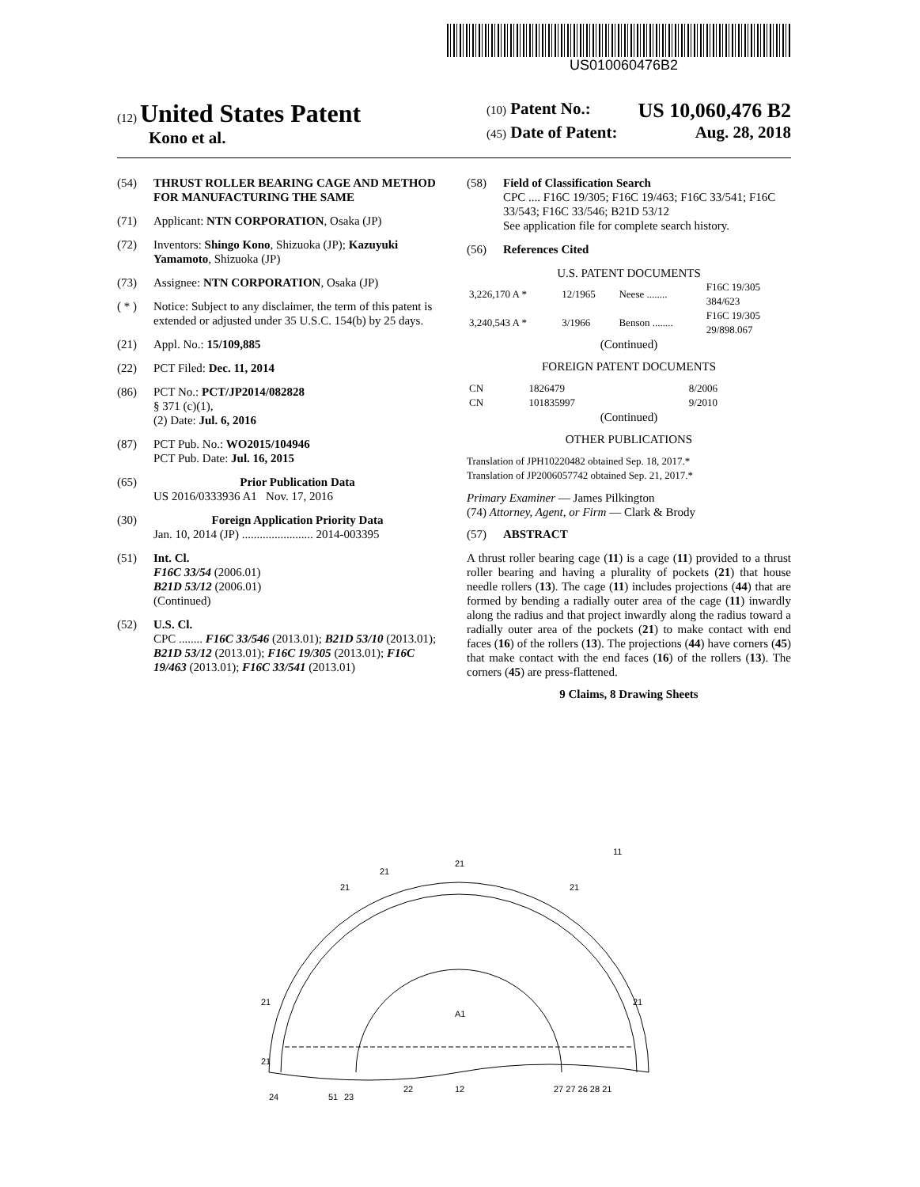US010060476B2
(12) United States Patent
Kono et al.
(10) Patent No.: US 10,060,476 B2
(45) Date of Patent: Aug. 28, 2018
(54) THRUST ROLLER BEARING CAGE AND METHOD FOR MANUFACTURING THE SAME
(71) Applicant: NTN CORPORATION, Osaka (JP)
(72) Inventors: Shingo Kono, Shizuoka (JP); Kazuyuki Yamamoto, Shizuoka (JP)
(73) Assignee: NTN CORPORATION, Osaka (JP)
( * ) Notice: Subject to any disclaimer, the term of this patent is extended or adjusted under 35 U.S.C. 154(b) by 25 days.
(21) Appl. No.: 15/109,885
(22) PCT Filed: Dec. 11, 2014
(86) PCT No.: PCT/JP2014/082828
§ 371 (c)(1),
(2) Date: Jul. 6, 2016
(87) PCT Pub. No.: WO2015/104946
PCT Pub. Date: Jul. 16, 2015
(65) Prior Publication Data
US 2016/0333936 A1 Nov. 17, 2016
(30) Foreign Application Priority Data
Jan. 10, 2014 (JP) ........................ 2014-003395
(51) Int. Cl.
F16C 33/54 (2006.01)
B21D 53/12 (2006.01)
(Continued)
(52) U.S. Cl.
CPC ........ F16C 33/546 (2013.01); B21D 53/10 (2013.01); B21D 53/12 (2013.01); F16C 19/305 (2013.01); F16C 19/463 (2013.01); F16C 33/541 (2013.01)
(58) Field of Classification Search
CPC .... F16C 19/305; F16C 19/463; F16C 33/541; F16C 33/543; F16C 33/546; B21D 53/12
See application file for complete search history.
(56) References Cited
U.S. PATENT DOCUMENTS
| 3,226,170 A * | 12/1965 | Neese ........ | F16C 19/305 384/623 |
| 3,240,543 A * | 3/1966 | Benson ........ | F16C 19/305 29/898.067 |
(Continued)
FOREIGN PATENT DOCUMENTS
| CN | 1826479 | 8/2006 |
| CN | 101835997 | 9/2010 |
(Continued)
OTHER PUBLICATIONS
Translation of JPH10220482 obtained Sep. 18, 2017.*
Translation of JP2006057742 obtained Sep. 21, 2017.*
Primary Examiner — James Pilkington
(74) Attorney, Agent, or Firm — Clark & Brody
(57) ABSTRACT
A thrust roller bearing cage (11) is a cage (11) provided to a thrust roller bearing and having a plurality of pockets (21) that house needle rollers (13). The cage (11) includes projections (44) that are formed by bending a radially outer area of the cage (11) inwardly along the radius and that project inwardly along the radius toward a radially outer area of the pockets (21) to make contact with end faces (16) of the rollers (13). The projections (44) have corners (45) that make contact with the end faces (16) of the rollers (13). The corners (45) are press-flattened.
9 Claims, 8 Drawing Sheets
21
21
21
21
11
21
21
A1
21
24
51
23
22
12
27 27 26 28 21